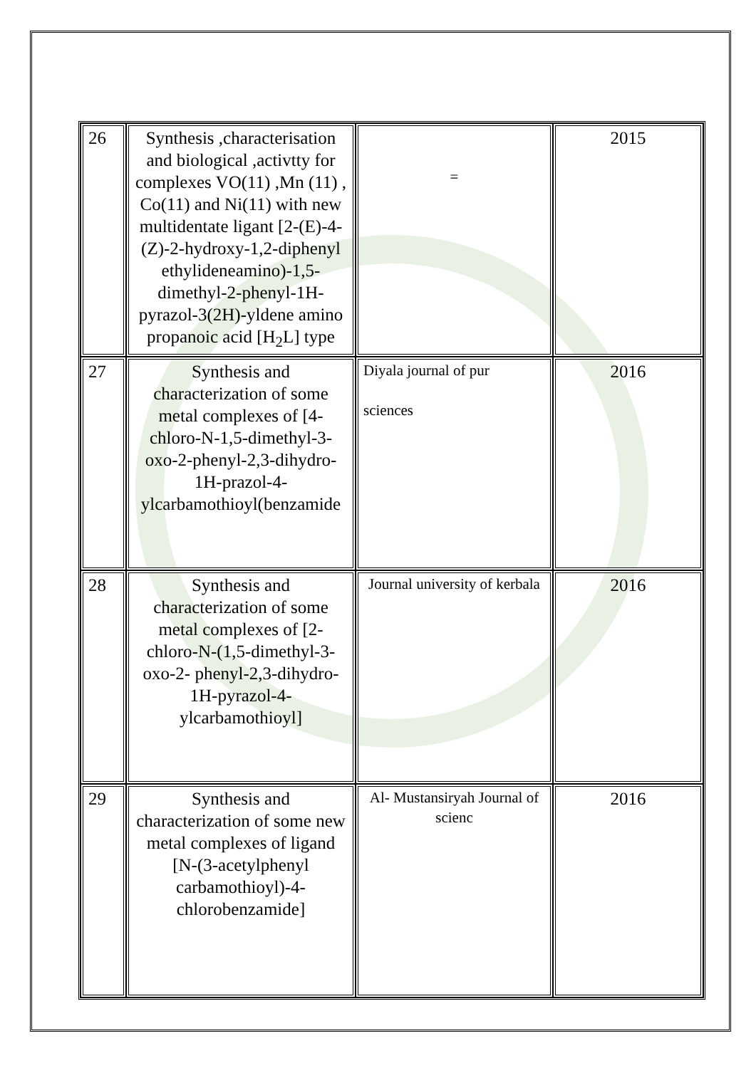| 26 | Synthesis ,characterisation and biological ,activtty for complexes VO(11) ,Mn (11) , Co(11) and Ni(11) with new multidentate ligant [2-(E)-4-(Z)-2-hydroxy-1,2-diphenyl ethylideneamino)-1,5-dimethyl-2-phenyl-1H-pyrazol-3(2H)-yldene amino propanoic acid [H<sub>2</sub>L] type | = | 2015 |
| 27 | Synthesis and characterization of some metal complexes of [4-chloro-N-1,5-dimethyl-3-oxo-2-phenyl-2,3-dihydro-1H-prazol-4-ylcarbamothioyl(benzamide | Diyala journal of pur sciences | 2016 |
| 28 | Synthesis and characterization of some metal complexes of [2-chloro-N-(1,5-dimethyl-3-oxo-2- phenyl-2,3-dihydro-1H-pyrazol-4-ylcarbamothioyl] | Journal university of kerbala | 2016 |
| 29 | Synthesis and characterization of some new metal complexes of ligand [N-(3-acetylphenyl carbamothioyl)-4-chlorobenzamide] | Al- Mustansiryah Journal of scienc | 2016 |